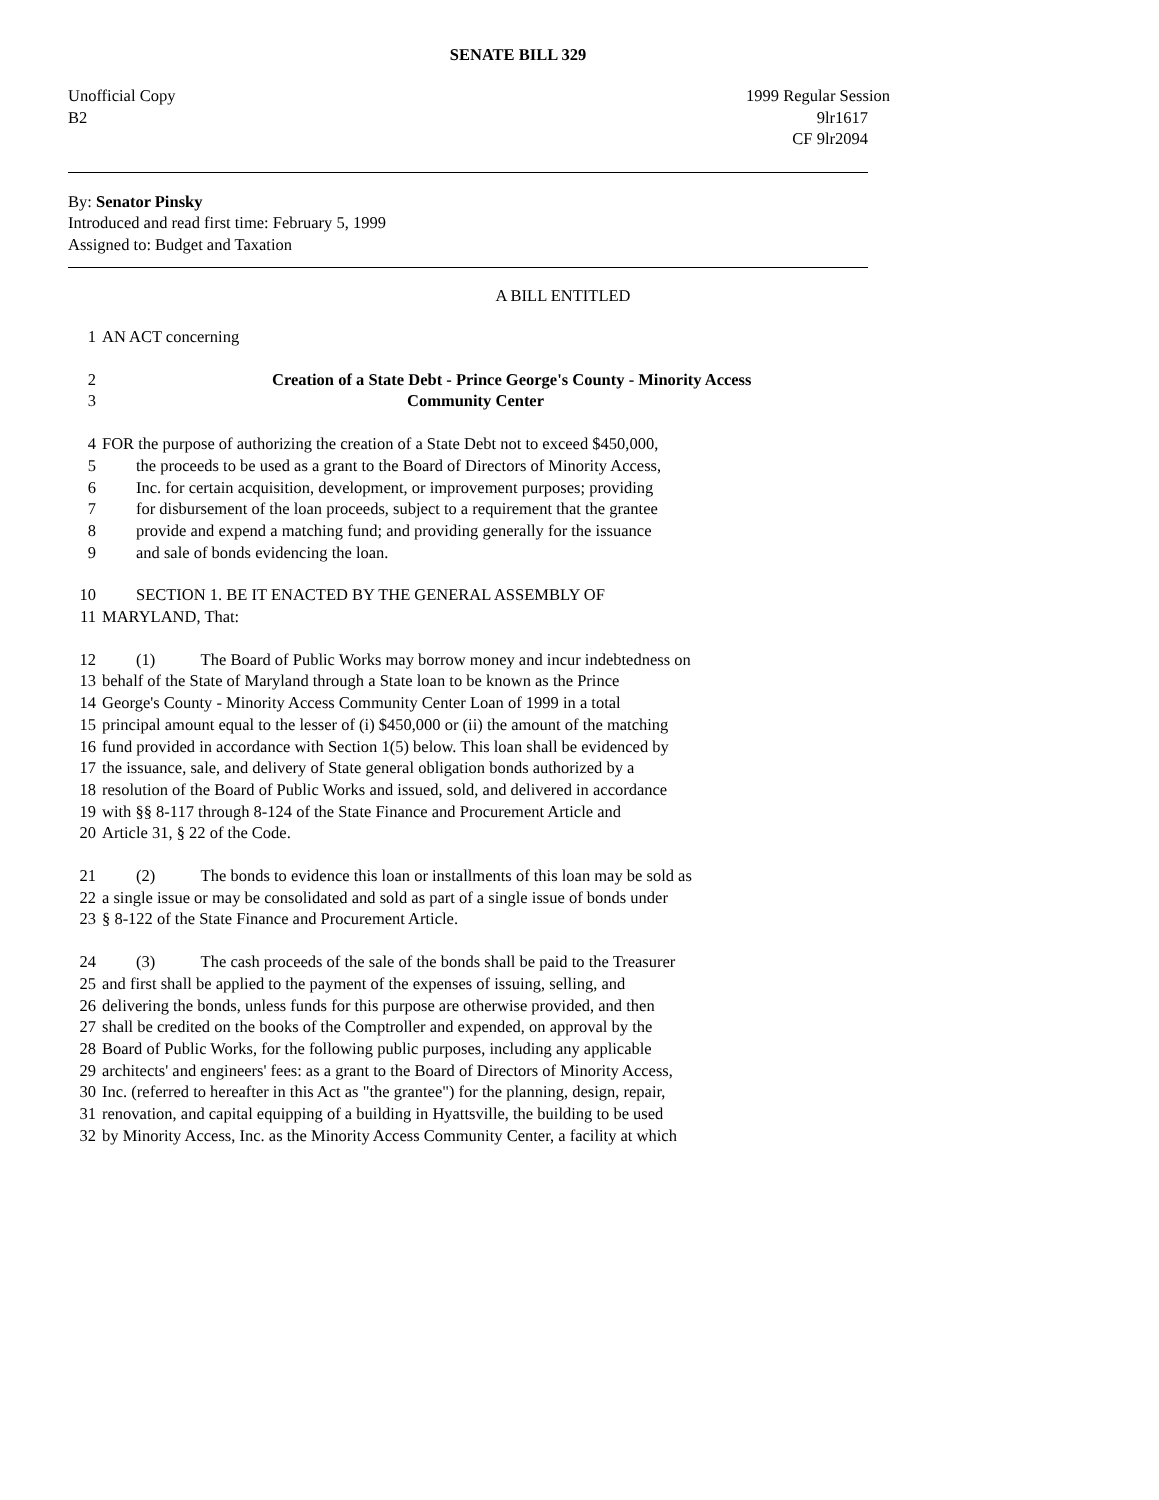SENATE BILL 329
Unofficial Copy
B2
1999 Regular Session
9lr1617
CF 9lr2094
By: Senator Pinsky
Introduced and read first time: February 5, 1999
Assigned to: Budget and Taxation
A BILL ENTITLED
1 AN ACT concerning
2 Creation of a State Debt - Prince George's County - Minority Access
3 Community Center
4 FOR the purpose of authorizing the creation of a State Debt not to exceed $450,000,
5 the proceeds to be used as a grant to the Board of Directors of Minority Access,
6 Inc. for certain acquisition, development, or improvement purposes; providing
7 for disbursement of the loan proceeds, subject to a requirement that the grantee
8 provide and expend a matching fund; and providing generally for the issuance
9 and sale of bonds evidencing the loan.
10 SECTION 1. BE IT ENACTED BY THE GENERAL ASSEMBLY OF
11 MARYLAND, That:
12 (1) The Board of Public Works may borrow money and incur indebtedness on
13 behalf of the State of Maryland through a State loan to be known as the Prince
14 George's County - Minority Access Community Center Loan of 1999 in a total
15 principal amount equal to the lesser of (i) $450,000 or (ii) the amount of the matching
16 fund provided in accordance with Section 1(5) below. This loan shall be evidenced by
17 the issuance, sale, and delivery of State general obligation bonds authorized by a
18 resolution of the Board of Public Works and issued, sold, and delivered in accordance
19 with §§ 8-117 through 8-124 of the State Finance and Procurement Article and
20 Article 31, § 22 of the Code.
21 (2) The bonds to evidence this loan or installments of this loan may be sold as
22 a single issue or may be consolidated and sold as part of a single issue of bonds under
23 § 8-122 of the State Finance and Procurement Article.
24 (3) The cash proceeds of the sale of the bonds shall be paid to the Treasurer
25 and first shall be applied to the payment of the expenses of issuing, selling, and
26 delivering the bonds, unless funds for this purpose are otherwise provided, and then
27 shall be credited on the books of the Comptroller and expended, on approval by the
28 Board of Public Works, for the following public purposes, including any applicable
29 architects' and engineers' fees: as a grant to the Board of Directors of Minority Access,
30 Inc. (referred to hereafter in this Act as "the grantee") for the planning, design, repair,
31 renovation, and capital equipping of a building in Hyattsville, the building to be used
32 by Minority Access, Inc. as the Minority Access Community Center, a facility at which